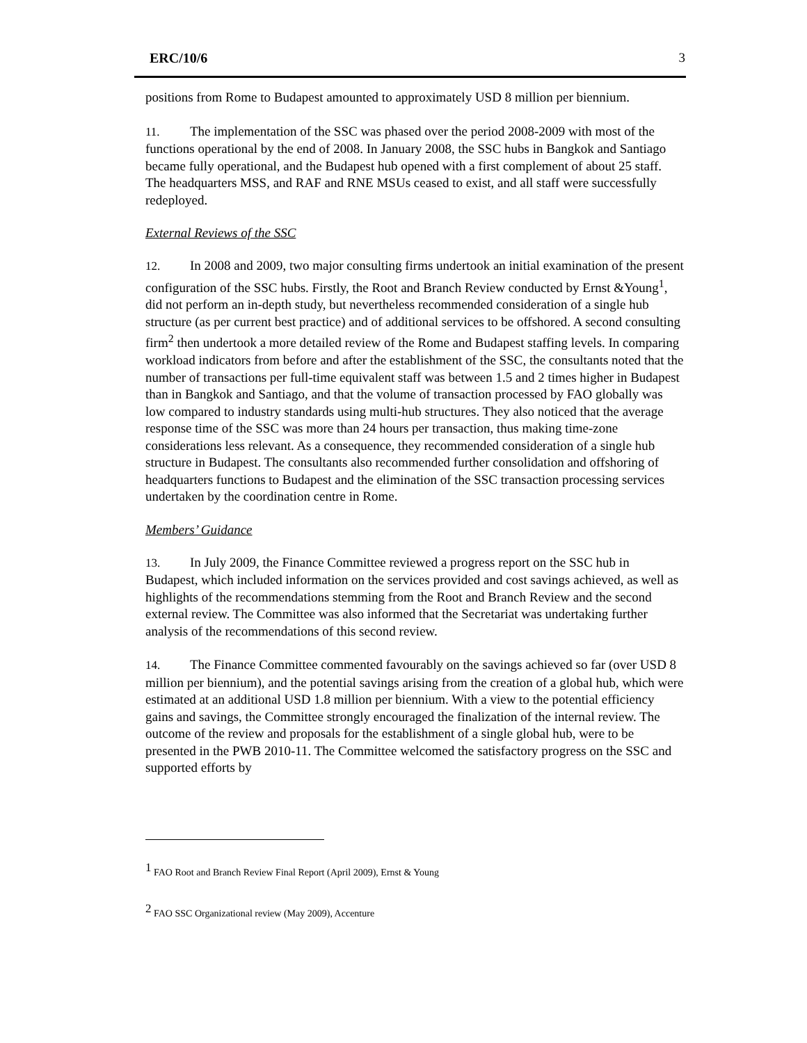ERC/10/6 3
positions from Rome to Budapest amounted to approximately USD 8 million per biennium.
11. The implementation of the SSC was phased over the period 2008-2009 with most of the functions operational by the end of 2008. In January 2008, the SSC hubs in Bangkok and Santiago became fully operational, and the Budapest hub opened with a first complement of about 25 staff. The headquarters MSS, and RAF and RNE MSUs ceased to exist, and all staff were successfully redeployed.
External Reviews of the SSC
12. In 2008 and 2009, two major consulting firms undertook an initial examination of the present configuration of the SSC hubs. Firstly, the Root and Branch Review conducted by Ernst &Young<sup>1</sup>, did not perform an in-depth study, but nevertheless recommended consideration of a single hub structure (as per current best practice) and of additional services to be offshored. A second consulting firm<sup>2</sup> then undertook a more detailed review of the Rome and Budapest staffing levels. In comparing workload indicators from before and after the establishment of the SSC, the consultants noted that the number of transactions per full-time equivalent staff was between 1.5 and 2 times higher in Budapest than in Bangkok and Santiago, and that the volume of transaction processed by FAO globally was low compared to industry standards using multi-hub structures. They also noticed that the average response time of the SSC was more than 24 hours per transaction, thus making time-zone considerations less relevant. As a consequence, they recommended consideration of a single hub structure in Budapest. The consultants also recommended further consolidation and offshoring of headquarters functions to Budapest and the elimination of the SSC transaction processing services undertaken by the coordination centre in Rome.
Members’ Guidance
13. In July 2009, the Finance Committee reviewed a progress report on the SSC hub in Budapest, which included information on the services provided and cost savings achieved, as well as highlights of the recommendations stemming from the Root and Branch Review and the second external review. The Committee was also informed that the Secretariat was undertaking further analysis of the recommendations of this second review.
14. The Finance Committee commented favourably on the savings achieved so far (over USD 8 million per biennium), and the potential savings arising from the creation of a global hub, which were estimated at an additional USD 1.8 million per biennium. With a view to the potential efficiency gains and savings, the Committee strongly encouraged the finalization of the internal review. The outcome of the review and proposals for the establishment of a single global hub, were to be presented in the PWB 2010-11. The Committee welcomed the satisfactory progress on the SSC and supported efforts by
<sup>1</sup> FAO Root and Branch Review Final Report (April 2009), Ernst & Young
<sup>2</sup> FAO SSC Organizational review (May 2009), Accenture